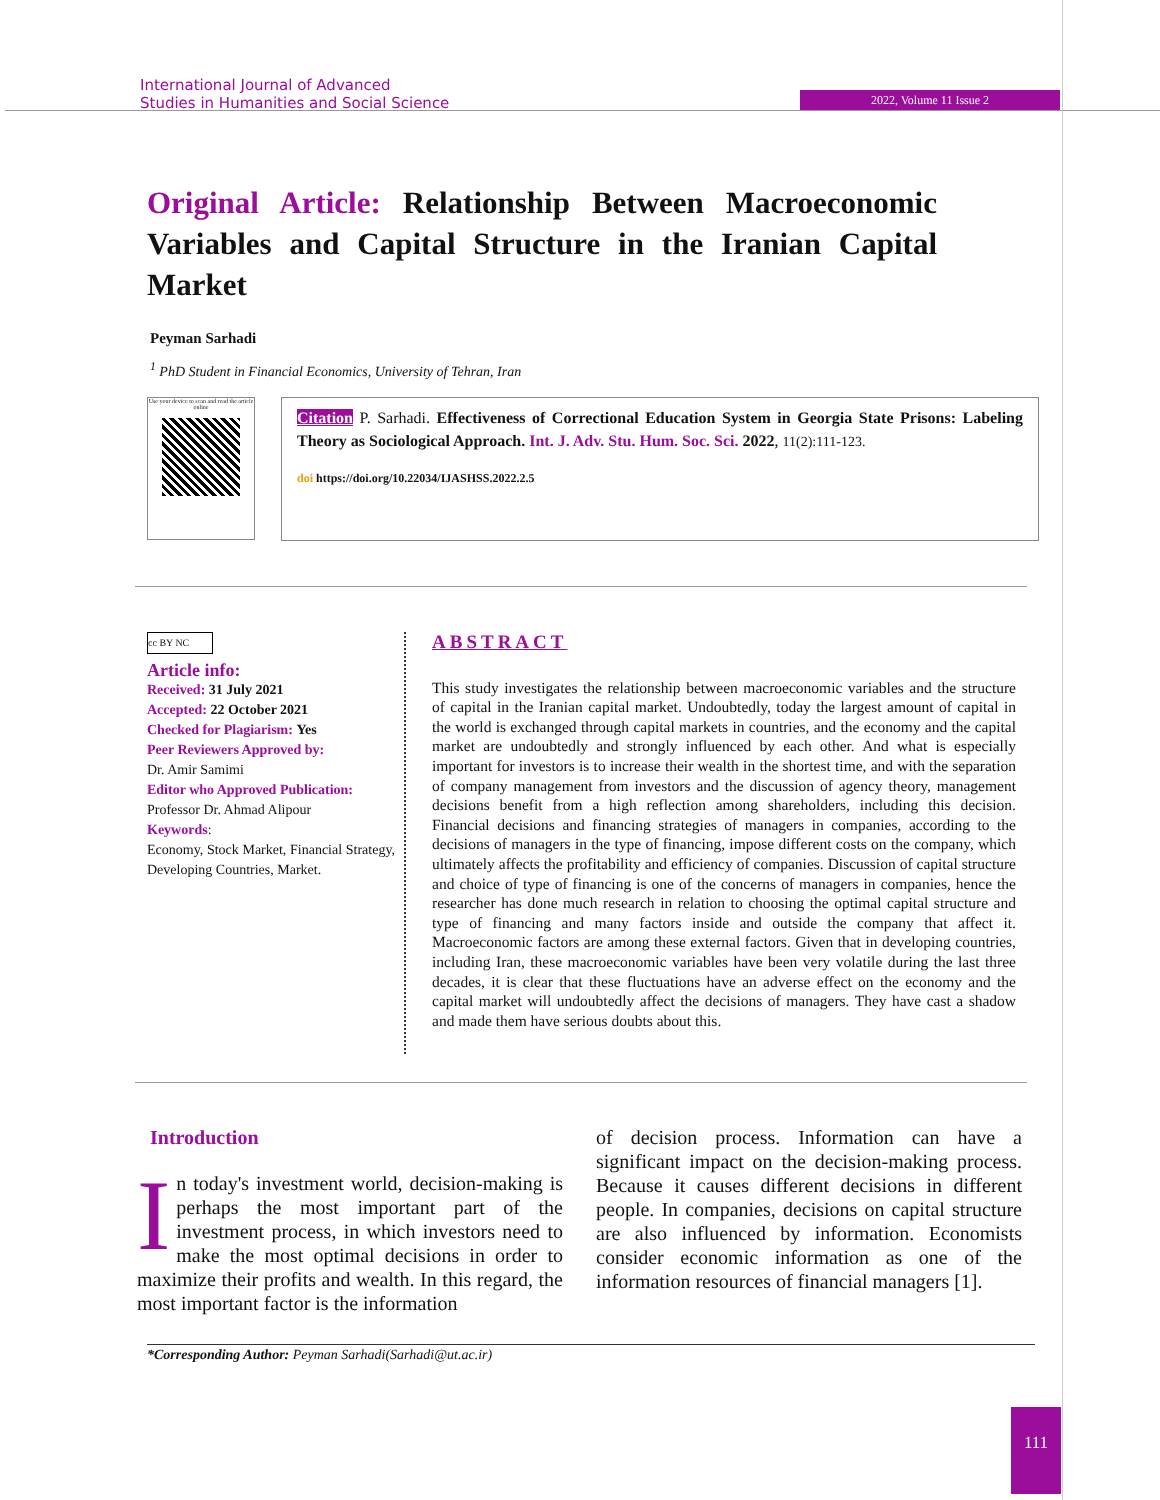International Journal of Advanced
Studies in Humanities and Social Science
2022, Volume 11 Issue 2
Original Article: Relationship Between Macroeconomic Variables and Capital Structure in the Iranian Capital Market
Peyman Sarhadi
<sup>1</sup> PhD Student in Financial Economics, University of Tehran, Iran
Use your device to scan and read the article online
Citation P. Sarhadi. Effectiveness of Correctional Education System in Georgia State Prisons: Labeling Theory as Sociological Approach. Int. J. Adv. Stu. Hum. Soc. Sci. 2022, 11(2):111-123.
doi https://doi.org/10.22034/IJASHSS.2022.2.5
cc BY NC
Article info:
Received: 31 July 2021
Accepted: 22 October 2021
Checked for Plagiarism: Yes
Peer Reviewers Approved by:
Dr. Amir Samimi
Editor who Approved Publication:
Professor Dr. Ahmad Alipour
Keywords:
Economy, Stock Market, Financial Strategy, Developing Countries, Market.
ABSTRACT
This study investigates the relationship between macroeconomic variables and the structure of capital in the Iranian capital market. Undoubtedly, today the largest amount of capital in the world is exchanged through capital markets in countries, and the economy and the capital market are undoubtedly and strongly influenced by each other. And what is especially important for investors is to increase their wealth in the shortest time, and with the separation of company management from investors and the discussion of agency theory, management decisions benefit from a high reflection among shareholders, including this decision. Financial decisions and financing strategies of managers in companies, according to the decisions of managers in the type of financing, impose different costs on the company, which ultimately affects the profitability and efficiency of companies. Discussion of capital structure and choice of type of financing is one of the concerns of managers in companies, hence the researcher has done much research in relation to choosing the optimal capital structure and type of financing and many factors inside and outside the company that affect it. Macroeconomic factors are among these external factors. Given that in developing countries, including Iran, these macroeconomic variables have been very volatile during the last three decades, it is clear that these fluctuations have an adverse effect on the economy and the capital market will undoubtedly affect the decisions of managers. They have cast a shadow and made them have serious doubts about this.
Introduction
In today's investment world, decision-making is perhaps the most important part of the investment process, in which investors need to make the most optimal decisions in order to maximize their profits and wealth. In this regard, the most important factor is the information
of decision process. Information can have a significant impact on the decision-making process. Because it causes different decisions in different people. In companies, decisions on capital structure are also influenced by information. Economists consider economic information as one of the information resources of financial managers [1].
*Corresponding Author: Peyman Sarhadi(Sarhadi@ut.ac.ir)
111